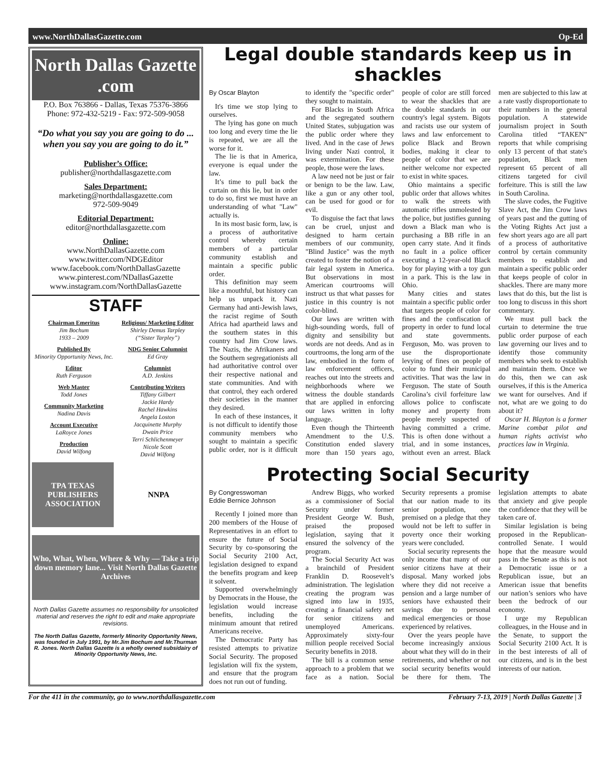www.NorthDallasGazette.com Op-Ed
North Dallas Gazette .com
P.O. Box 763866 - Dallas, Texas 75376-3866
Phone: 972-432-5219 - Fax: 972-509-9058
“Do what you say you are going to do ... when you say you are going to do it.”
Publisher’s Office:
publisher@northdallasgazette.com
Sales Department:
marketing@northdallasgazette.com
972-509-9049
Editorial Department:
editor@northdallasgazette.com
Online:
www.NorthDallasGazette.com
www.twitter.com/NDGEditor
www.facebook.com/NorthDallasGazette
www.pinterest.com/NDallasGazette
www.instagram.com/NorthDallasGazette
STAFF
Chairman Emeritus
Jim Bochum
1933 – 2009
Published By
Minority Opportunity News, Inc.
Editor
Ruth Ferguson
Web Master
Todd Jones
Community Marketing
Nadina Davis
Account Executive
LaRoyce Jones
Production
David Wilfong
Religious/ Marketing Editor
Shirley Demus Tarpley
(“Sister Tarpley”)
NDG Senior Columnist
Ed Gray
Columnist
A.D. Jenkins
Contributing Writers
Tiffany Gilbert
Jackie Hardy
Rachel Hawkins
Angela Loston
Jacquinette Murphy
Dwain Price
Terri Schlichenmeyer
Nicole Scott
David Wilfong
TPA TEXAS PUBLISHERS ASSOCIATION
NNPA
Who, What, When, Where & Why — Take a trip down memory lane... Visit North Dallas Gazette Archives
North Dallas Gazette assumes no responsibility for unsolicited material and reserves the right to edit and make appropriate revisions.
The North Dallas Gazette, formerly Minority Opportunity News, was founded in July 1991, by Mr.Jim Bochum and Mr.Thurman R. Jones. North Dallas Gazette is a wholly owned subsidairy of Minority Opportunity News, Inc.
Legal double standards keep us in shackles
By Oscar Blayton
It's time we stop lying to ourselves.
The lying has gone on much too long and every time the lie is repeated, we are all the worse for it.
The lie is that in America, everyone is equal under the law.
It’s time to pull back the curtain on this lie, but in order to do so, first we must have an understanding of what "Law" actually is.
In its most basic form, law, is a process of authoritative control whereby certain members of a particular community establish and maintain a specific public order.
This definition may seem like a mouthful, but history can help us unpack it. Nazi Germany had anti-Jewish laws, the racist regime of South Africa had apartheid laws and the southern states in this country had Jim Crow laws. The Nazis, the Afrikaners and the Southern segregationists all had authoritative control over their respective national and state communities. And with that control, they each ordered their societies in the manner they desired.
In each of these instances, it is not difficult to identify those community members who sought to maintain a specific public order, nor is it difficult to identify the "specific order" they sought to maintain.
For Blacks in South Africa and the segregated southern United States, subjugation was the public order where they lived. And in the case of Jews living under Nazi control, it was extermination. For these people, those were the laws.
A law need not be just or fair or benign to be the law. Law, like a gun or any other tool, can be used for good or for evil.
To disguise the fact that laws can be cruel, unjust and designed to harm certain members of our community, "Blind Justice" was the myth created to foster the notion of a fair legal system in America. But observations in most American courtrooms will instruct us that what passes for justice in this country is not color-blind.
Our laws are written with high-sounding words, full of dignity and sensibility but words are not deeds. And as in courtrooms, the long arm of the law, embodied in the form of law enforcement officers, reaches out into the streets and neighborhoods where we witness the double standards that are applied in enforcing our laws written in lofty language.
Even though the Thirteenth Amendment to the U.S. Constitution ended slavery more than 150 years ago, people of color are still forced to wear the shackles that are the double standards in our country's legal system. Bigots and racists use our system of laws and law enforcement to police Black and Brown bodies, making it clear to people of color that we are neither welcome nor expected to exist in white spaces.
Ohio maintains a specific public order that allows whites to walk the streets with automatic rifles unmolested by the police, but justifies gunning down a Black man who is purchasing a BB rifle in an open carry state. And it finds no fault in a police officer executing a 12-year-old Black boy for playing with a toy gun in a park. This is the law in Ohio.
Many cities and states maintain a specific public order that targets people of color for fines and the confiscation of property in order to fund local and state governments. Ferguson, Mo. was proven to use the disproportionate levying of fines on people of color to fund their municipal activities. That was the law in Ferguson. The state of South Carolina’s civil forfeiture law allows police to confiscate money and property from people merely suspected of having committed a crime. This is often done without a trial, and in some instances, without even an arrest. Black men are subjected to this law at a rate vastly disproportionate to their numbers in the general population. A statewide journalism project in South Carolina titled “TAKEN” reports that while comprising only 13 percent of that state's population, Black men represent 65 percent of all citizens targeted for civil forfeiture. This is still the law in South Carolina.
The slave codes, the Fugitive Slave Act, the Jim Crow laws of years past and the gutting of the Voting Rights Act just a few short years ago are all part of a process of authoritative control by certain community members to establish and maintain a specific public order that keeps people of color in shackles. There are many more laws that do this, but the list is too long to discuss in this short commentary.
We must pull back the curtain to determine the true public order purpose of each law governing our lives and to identify those community members who seek to establish and maintain them. Once we do this, then we can ask ourselves, if this is the America we want for ourselves. And if not, what are we going to do about it?
Oscar H. Blayton is a former Marine combat pilot and human rights activist who practices law in Virginia.
Protecting Social Security
By Congresswoman
Eddie Bernice Johnson
Recently I joined more than 200 members of the House of Representatives in an effort to ensure the future of Social Security by co-sponsoring the Social Security 2100 Act, legislation designed to expand the benefits program and keep it solvent.
Supported overwhelmingly by Democrats in the House, the legislation would increase benefits, including the minimum amount that retired Americans receive.
The Democratic Party has resisted attempts to privatize Social Security. The proposed legislation will fix the system, and ensure that the program does not run out of funding.
Andrew Biggs, who worked as a commissioner of Social Security under former President George W. Bush, praised the proposed legislation, saying that it ensured the solvency of the program.
The Social Security Act was a brainchild of President Franklin D. Roosevelt’s administration. The legislation creating the program was signed into law in 1935, creating a financial safety net for senior citizens and unemployed Americans. Approximately sixty-four million people received Social Security benefits in 2018.
The bill is a common sense approach to a problem that we face as a nation. Social Security represents a promise that our nation made to its senior population, one premised on a pledge that they would not be left to suffer in poverty once their working years were concluded.
Social security represents the only income that many of our senior citizens have at their disposal. Many worked jobs where they did not receive a pension and a large number of seniors have exhausted their savings due to personal medical emergencies or those experienced by relatives.
Over the years people have become increasingly anxious about what they will do in their retirements, and whether or not social security benefits would be there for them. The legislation attempts to abate that anxiety and give people the confidence that they will be taken care of.
Similar legislation is being proposed in the Republican-controlled Senate. I would hope that the measure would pass in the Senate as this is not a Democratic issue or a Republican issue, but an American issue that benefits our nation’s seniors who have been the bedrock of our economy.
I urge my Republican colleagues, in the House and in the Senate, to support the Social Security 2100 Act. It is in the best interests of all of our citizens, and is in the best interests of our nation.
For the 411 in the community, go to www.northdallasgazette.com February 7-13, 2019 | North Dallas Gazette | 3